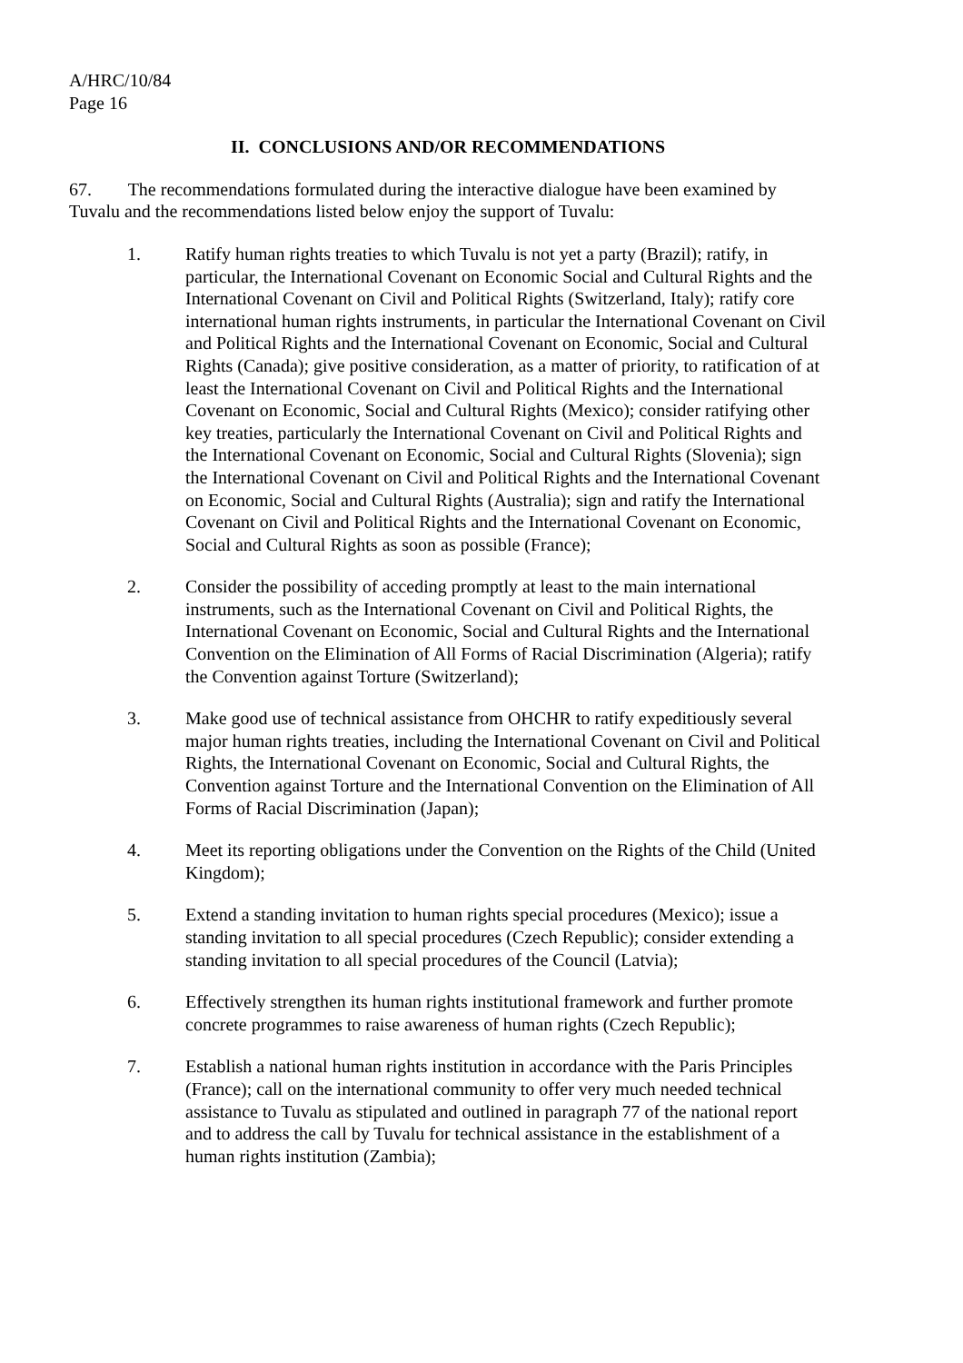A/HRC/10/84
Page 16
II. CONCLUSIONS AND/OR RECOMMENDATIONS
67. The recommendations formulated during the interactive dialogue have been examined by Tuvalu and the recommendations listed below enjoy the support of Tuvalu:
1. Ratify human rights treaties to which Tuvalu is not yet a party (Brazil); ratify, in particular, the International Covenant on Economic Social and Cultural Rights and the International Covenant on Civil and Political Rights (Switzerland, Italy); ratify core international human rights instruments, in particular the International Covenant on Civil and Political Rights and the International Covenant on Economic, Social and Cultural Rights (Canada); give positive consideration, as a matter of priority, to ratification of at least the International Covenant on Civil and Political Rights and the International Covenant on Economic, Social and Cultural Rights (Mexico); consider ratifying other key treaties, particularly the International Covenant on Civil and Political Rights and the International Covenant on Economic, Social and Cultural Rights (Slovenia); sign the International Covenant on Civil and Political Rights and the International Covenant on Economic, Social and Cultural Rights (Australia); sign and ratify the International Covenant on Civil and Political Rights and the International Covenant on Economic, Social and Cultural Rights as soon as possible (France);
2. Consider the possibility of acceding promptly at least to the main international instruments, such as the International Covenant on Civil and Political Rights, the International Covenant on Economic, Social and Cultural Rights and the International Convention on the Elimination of All Forms of Racial Discrimination (Algeria); ratify the Convention against Torture (Switzerland);
3. Make good use of technical assistance from OHCHR to ratify expeditiously several major human rights treaties, including the International Covenant on Civil and Political Rights, the International Covenant on Economic, Social and Cultural Rights, the Convention against Torture and the International Convention on the Elimination of All Forms of Racial Discrimination (Japan);
4. Meet its reporting obligations under the Convention on the Rights of the Child (United Kingdom);
5. Extend a standing invitation to human rights special procedures (Mexico); issue a standing invitation to all special procedures (Czech Republic); consider extending a standing invitation to all special procedures of the Council (Latvia);
6. Effectively strengthen its human rights institutional framework and further promote concrete programmes to raise awareness of human rights (Czech Republic);
7. Establish a national human rights institution in accordance with the Paris Principles (France); call on the international community to offer very much needed technical assistance to Tuvalu as stipulated and outlined in paragraph 77 of the national report and to address the call by Tuvalu for technical assistance in the establishment of a human rights institution (Zambia);